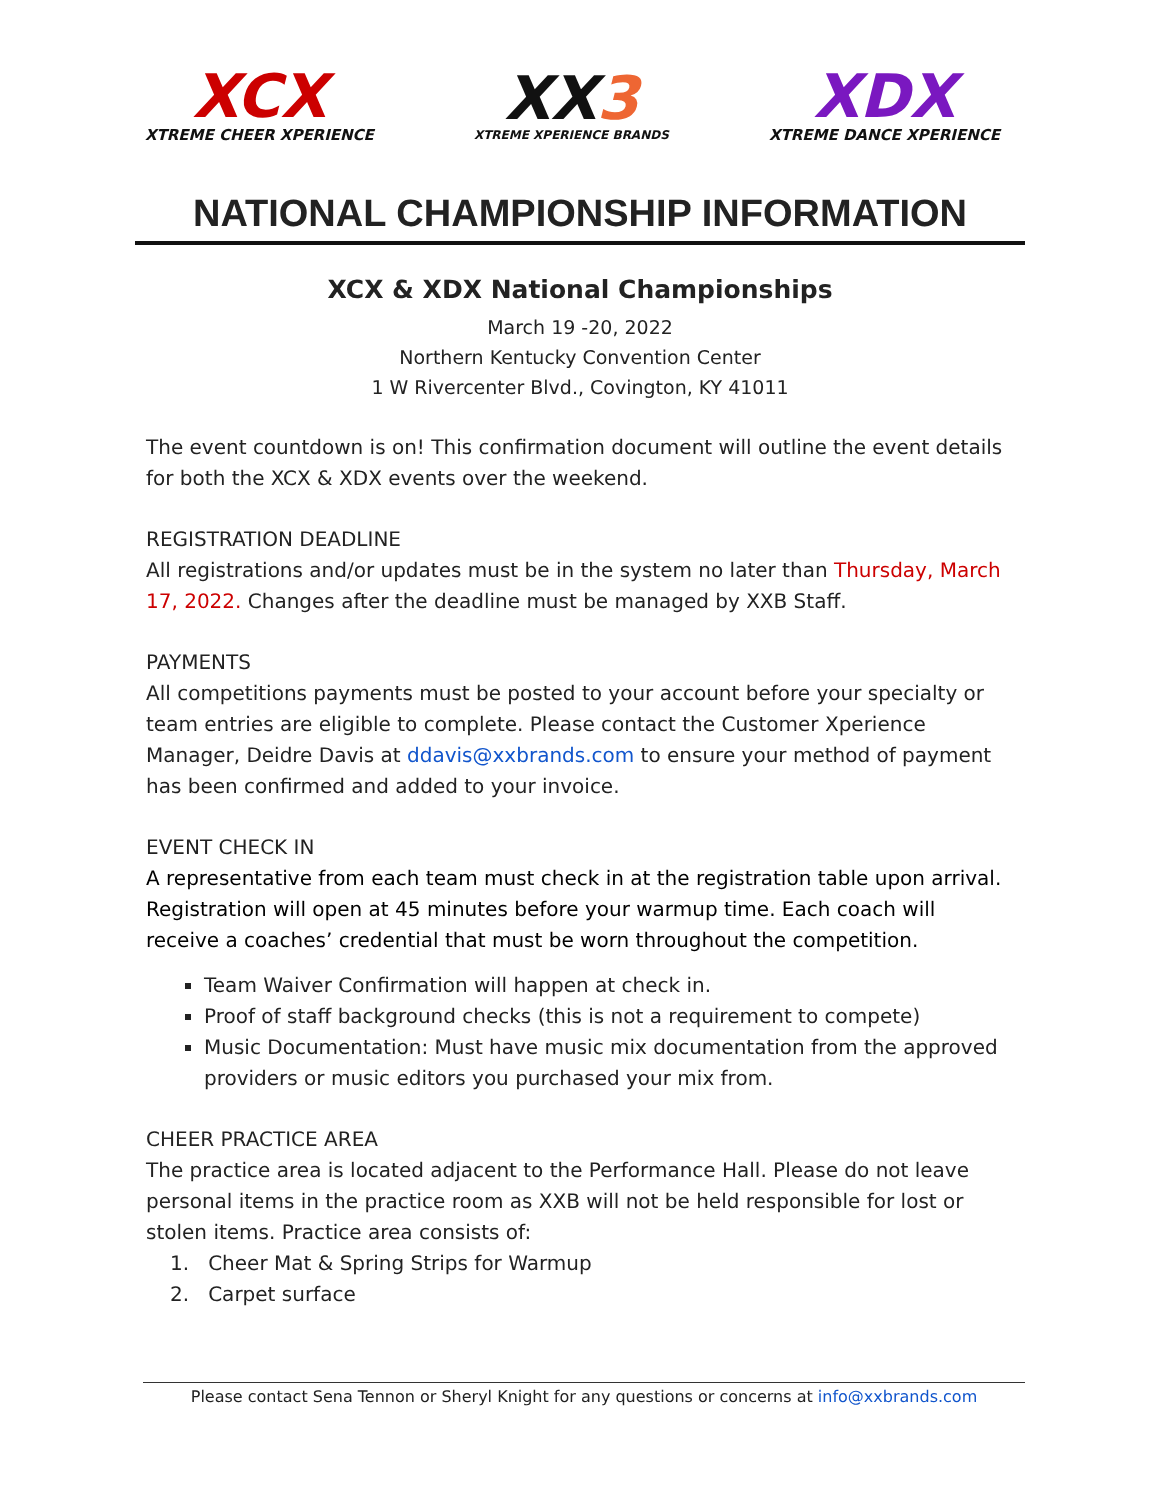XCX
XTREME CHEER XPERIENCE
XX3
XTREME XPERIENCE BRANDS
XDX
XTREME DANCE XPERIENCE
NATIONAL CHAMPIONSHIP INFORMATION
XCX & XDX National Championships
March 19 -20, 2022
Northern Kentucky Convention Center
1 W Rivercenter Blvd., Covington, KY 41011
The event countdown is on! This confirmation document will outline the event details for both the XCX & XDX events over the weekend.
REGISTRATION DEADLINE
All registrations and/or updates must be in the system no later than Thursday, March 17, 2022. Changes after the deadline must be managed by XXB Staff.
PAYMENTS
All competitions payments must be posted to your account before your specialty or team entries are eligible to complete. Please contact the Customer Xperience Manager, Deidre Davis at ddavis@xxbrands.com to ensure your method of payment has been confirmed and added to your invoice.
EVENT CHECK IN
A representative from each team must check in at the registration table upon arrival. Registration will open at 45 minutes before your warmup time. Each coach will receive a coaches’ credential that must be worn throughout the competition.
Team Waiver Confirmation will happen at check in.
Proof of staff background checks (this is not a requirement to compete)
Music Documentation: Must have music mix documentation from the approved providers or music editors you purchased your mix from.
CHEER PRACTICE AREA
The practice area is located adjacent to the Performance Hall. Please do not leave personal items in the practice room as XXB will not be held responsible for lost or stolen items. Practice area consists of:
1. Cheer Mat & Spring Strips for Warmup
2. Carpet surface
Please contact Sena Tennon or Sheryl Knight for any questions or concerns at info@xxbrands.com